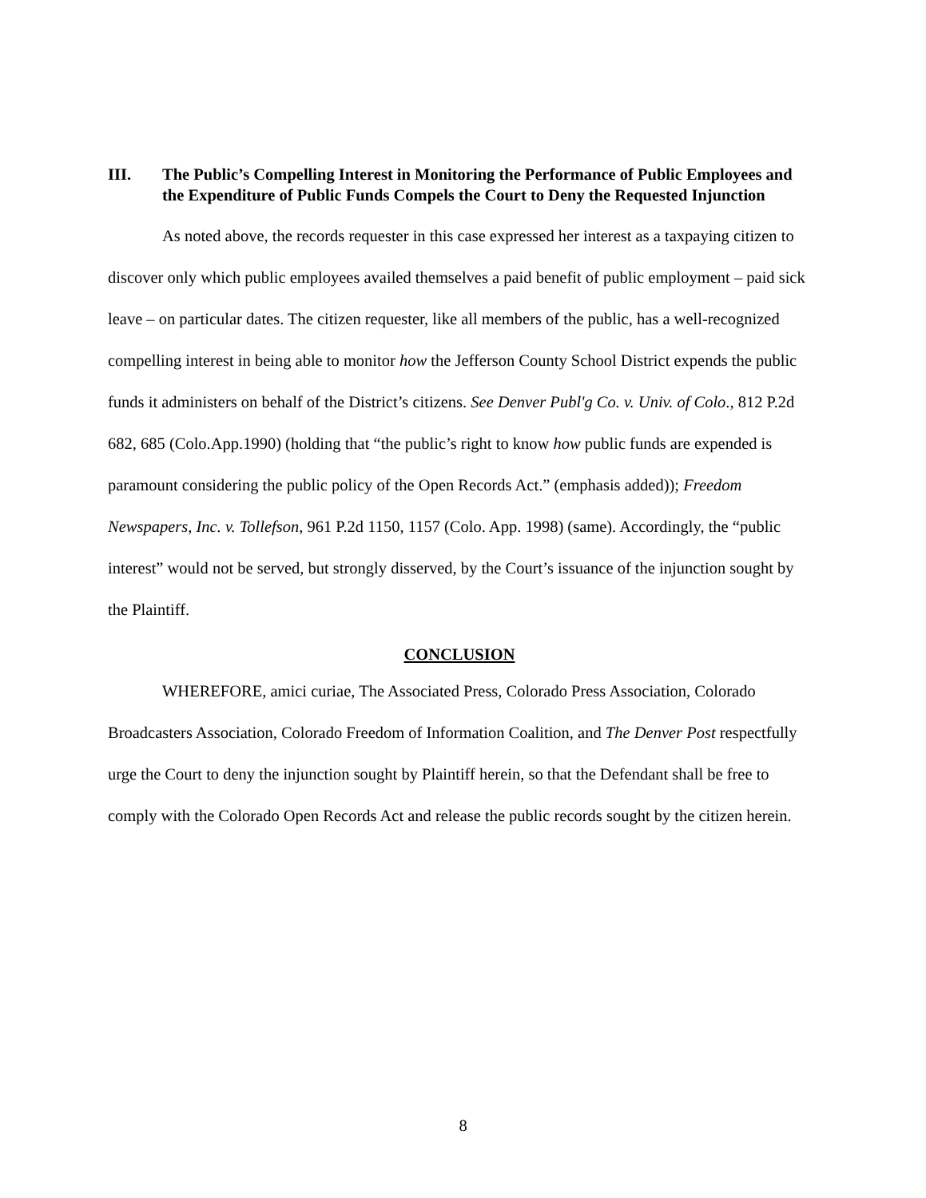III. The Public’s Compelling Interest in Monitoring the Performance of Public Employees and the Expenditure of Public Funds Compels the Court to Deny the Requested Injunction
As noted above, the records requester in this case expressed her interest as a taxpaying citizen to discover only which public employees availed themselves a paid benefit of public employment – paid sick leave – on particular dates. The citizen requester, like all members of the public, has a well-recognized compelling interest in being able to monitor how the Jefferson County School District expends the public funds it administers on behalf of the District’s citizens. See Denver Publ'g Co. v. Univ. of Colo., 812 P.2d 682, 685 (Colo.App.1990) (holding that “the public’s right to know how public funds are expended is paramount considering the public policy of the Open Records Act.” (emphasis added)); Freedom Newspapers, Inc. v. Tollefson, 961 P.2d 1150, 1157 (Colo. App. 1998) (same). Accordingly, the “public interest” would not be served, but strongly disserved, by the Court’s issuance of the injunction sought by the Plaintiff.
CONCLUSION
WHEREFORE, amici curiae, The Associated Press, Colorado Press Association, Colorado Broadcasters Association, Colorado Freedom of Information Coalition, and The Denver Post respectfully urge the Court to deny the injunction sought by Plaintiff herein, so that the Defendant shall be free to comply with the Colorado Open Records Act and release the public records sought by the citizen herein.
8